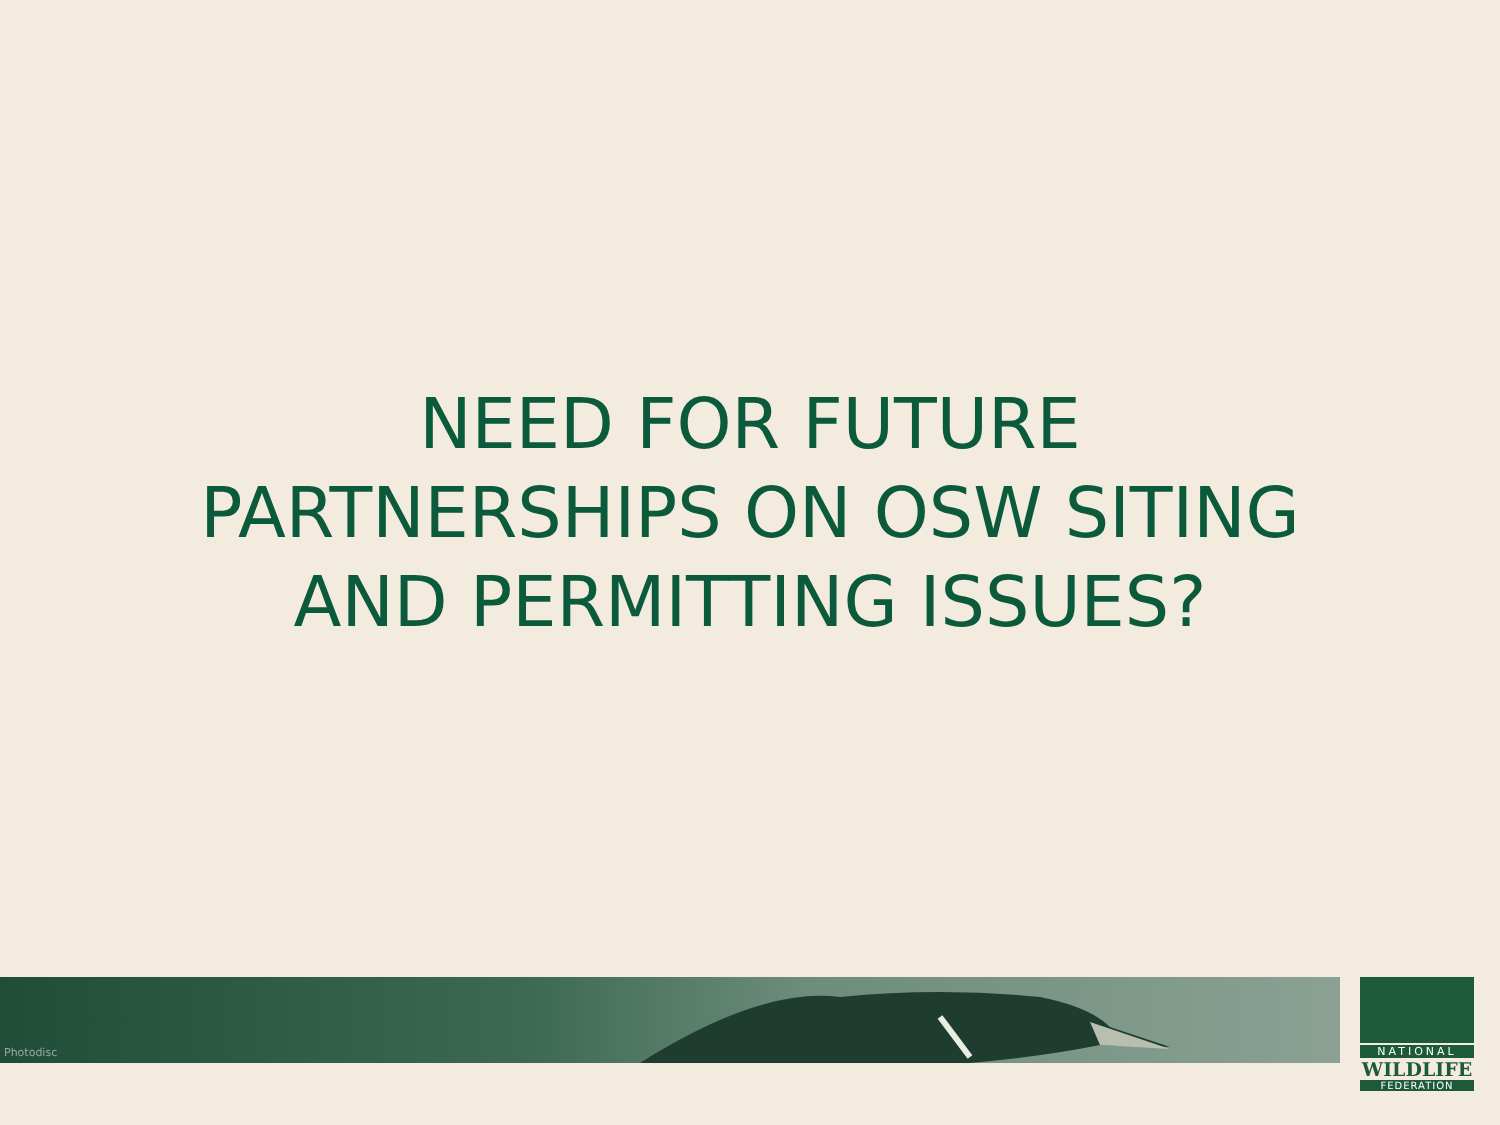NEED FOR FUTURE
PARTNERSHIPS ON OSW SITING
AND PERMITTING ISSUES?
Photodisc
NATIONAL
WILDLIFE
FEDERATION